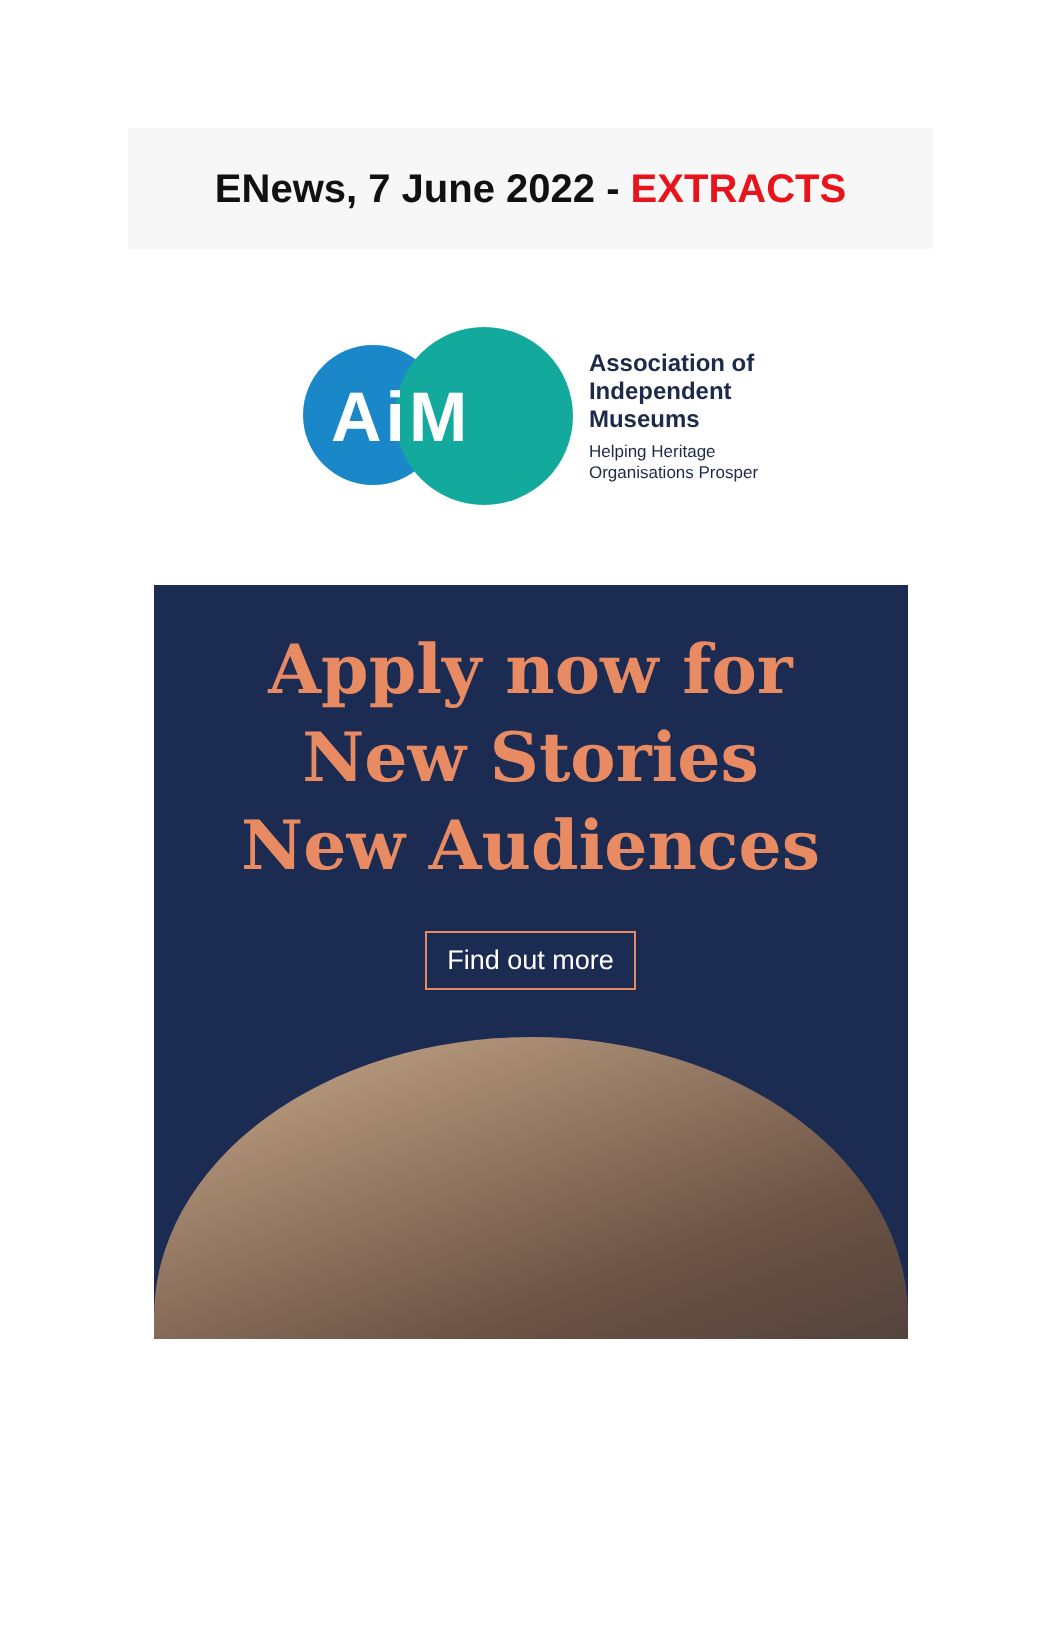ENews, 7 June 2022 - EXTRACTS
AiM
Association of
Independent
Museums
Helping Heritage
Organisations Prosper
Apply now for
New Stories
New Audiences
Find out more